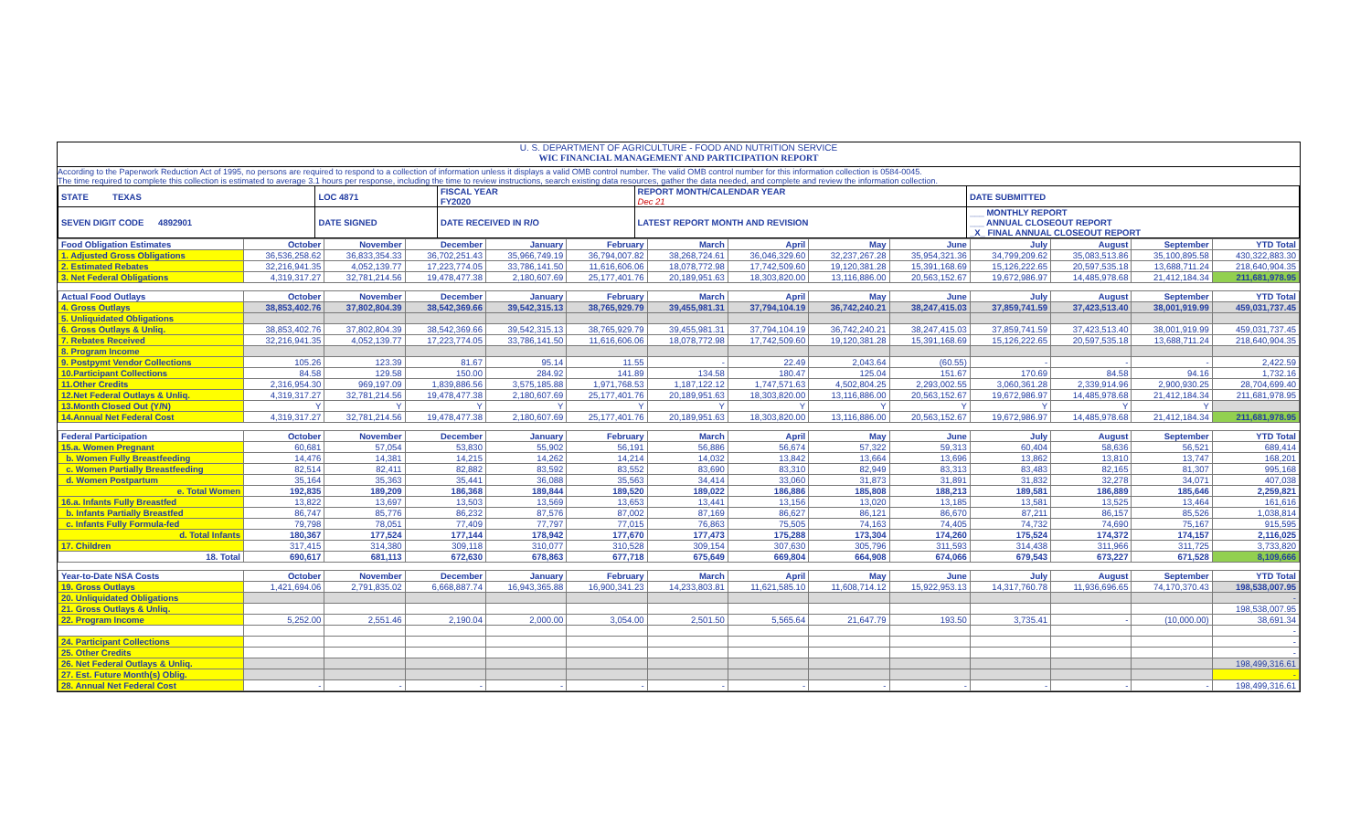U. S. DEPARTMENT OF AGRICULTURE - FOOD AND NUTRITION SERVICE
WIC FINANCIAL MANAGEMENT AND PARTICIPATION REPORT
According to the Paperwork Reduction Act of 1995, no persons are required to respond to a collection of information unless it displays a valid OMB control number. The valid OMB control number for this information collection is 0584-0045.
The time required to complete this collection is estimated to average 3.1 hours per response, including the time to review instructions, search existing data resources, gather the data needed, and complete and review the information collection.
| STATE TEXAS | LOC 4871 | FISCAL YEAR FY2020 | REPORT MONTH/CALENDAR YEAR Dec 21 | DATE SUBMITTED |
| SEVEN DIGIT CODE 4892901 | DATE SIGNED | DATE RECEIVED IN R/O | LATEST REPORT MONTH AND REVISION | ___ MONTHLY REPORT ___ ANNUAL CLOSEOUT REPORT _X_ FINAL ANNUAL CLOSEOUT REPORT |
| Food Obligation Estimates | October | November | December | January | February | March | April | May | June | July | August | September | YTD Total |
| 1. Adjusted Gross Obligations | 36,536,258.62 | 36,833,354.33 | 36,702,251.43 | 35,966,749.19 | 36,794,007.82 | 38,268,724.61 | 36,046,329.60 | 32,237,267.28 | 35,954,321.36 | 34,799,209.62 | 35,083,513.86 | 35,100,895.58 | 430,322,883.30 |
| 2. Estimated Rebates | 32,216,941.35 | 4,052,139.77 | 17,223,774.05 | 33,786,141.50 | 11,616,606.06 | 18,078,772.98 | 17,742,509.60 | 19,120,381.28 | 15,391,168.69 | 15,126,222.65 | 20,597,535.18 | 13,688,711.24 | 218,640,904.35 |
| 3. Net Federal Obligations | 4,319,317.27 | 32,781,214.56 | 19,478,477.38 | 2,180,607.69 | 25,177,401.76 | 20,189,951.63 | 18,303,820.00 | 13,116,886.00 | 20,563,152.67 | 19,672,986.97 | 14,485,978.68 | 21,412,184.34 | 211,681,978.95 |
| Actual Food Outlays | October | November | December | January | February | March | April | May | June | July | August | September | YTD Total |
| 4. Gross Outlays | 38,853,402.76 | 37,802,804.39 | 38,542,369.66 | 39,542,315.13 | 38,765,929.79 | 39,455,981.31 | 37,794,104.19 | 36,742,240.21 | 38,247,415.03 | 37,859,741.59 | 37,423,513.40 | 38,001,919.99 | 459,031,737.45 |
| 5. Unliquidated Obligations | | | | | | | | | | | | | |
| 6. Gross Outlays & Unliq. | 38,853,402.76 | 37,802,804.39 | 38,542,369.66 | 39,542,315.13 | 38,765,929.79 | 39,455,981.31 | 37,794,104.19 | 36,742,240.21 | 38,247,415.03 | 37,859,741.59 | 37,423,513.40 | 38,001,919.99 | 459,031,737.45 |
| 7. Rebates Received | 32,216,941.35 | 4,052,139.77 | 17,223,774.05 | 33,786,141.50 | 11,616,606.06 | 18,078,772.98 | 17,742,509.60 | 19,120,381.28 | 15,391,168.69 | 15,126,222.65 | 20,597,535.18 | 13,688,711.24 | 218,640,904.35 |
| 8. Program Income | | | | | | | | | | | | | |
| 9. Postpymt Vendor Collections | 105.26 | 123.39 | 81.67 | 95.14 | 11.55 | - | 22.49 | 2,043.64 | (60.55) | - | - | - | 2,422.59 |
| 10.Participant Collections | 84.58 | 129.58 | 150.00 | 284.92 | 141.89 | 134.58 | 180.47 | 125.04 | 151.67 | 170.69 | 84.58 | 94.16 | 1,732.16 |
| 11.Other Credits | 2,316,954.30 | 969,197.09 | 1,839,886.56 | 3,575,185.88 | 1,971,768.53 | 1,187,122.12 | 1,747,571.63 | 4,502,804.25 | 2,293,002.55 | 3,060,361.28 | 2,339,914.96 | 2,900,930.25 | 28,704,699.40 |
| 12.Net Federal Outlays & Unliq. | 4,319,317.27 | 32,781,214.56 | 19,478,477.38 | 2,180,607.69 | 25,177,401.76 | 20,189,951.63 | 18,303,820.00 | 13,116,886.00 | 20,563,152.67 | 19,672,986.97 | 14,485,978.68 | 21,412,184.34 | 211,681,978.95 |
| 13.Month Closed Out (Y/N) | Y | Y | Y | Y | Y | Y | Y | Y | Y | Y | Y | Y | |
| 14.Annual Net Federal Cost | 4,319,317.27 | 32,781,214.56 | 19,478,477.38 | 2,180,607.69 | 25,177,401.76 | 20,189,951.63 | 18,303,820.00 | 13,116,886.00 | 20,563,152.67 | 19,672,986.97 | 14,485,978.68 | 21,412,184.34 | 211,681,978.95 |
| Federal Participation | October | November | December | January | February | March | April | May | June | July | August | September | YTD Total |
| 15.a. Women Pregnant | 60,681 | 57,054 | 53,830 | 55,902 | 56,191 | 56,886 | 56,674 | 57,322 | 59,313 | 60,404 | 58,636 | 56,521 | 689,414 |
| b. Women Fully Breastfeeding | 14,476 | 14,381 | 14,215 | 14,262 | 14,214 | 14,032 | 13,842 | 13,664 | 13,696 | 13,862 | 13,810 | 13,747 | 168,201 |
| c. Women Partially Breastfeeding | 82,514 | 82,411 | 82,882 | 83,592 | 83,552 | 83,690 | 83,310 | 82,949 | 83,313 | 83,483 | 82,165 | 81,307 | 995,168 |
| d. Women Postpartum | 35,164 | 35,363 | 35,441 | 36,088 | 35,563 | 34,414 | 33,060 | 31,873 | 31,891 | 31,832 | 32,278 | 34,071 | 407,038 |
| e. Total Women | 192,835 | 189,209 | 186,368 | 189,844 | 189,520 | 189,022 | 186,886 | 185,808 | 188,213 | 189,581 | 186,889 | 185,646 | 2,259,821 |
| 16.a. Infants Fully Breastfed | 13,822 | 13,697 | 13,503 | 13,569 | 13,653 | 13,441 | 13,156 | 13,020 | 13,185 | 13,581 | 13,525 | 13,464 | 161,616 |
| b. Infants Partially Breastfed | 86,747 | 85,776 | 86,232 | 87,576 | 87,002 | 87,169 | 86,627 | 86,121 | 86,670 | 87,211 | 86,157 | 85,526 | 1,038,814 |
| c. Infants Fully Formula-fed | 79,798 | 78,051 | 77,409 | 77,797 | 77,015 | 76,863 | 75,505 | 74,163 | 74,405 | 74,732 | 74,690 | 75,167 | 915,595 |
| d. Total Infants | 180,367 | 177,524 | 177,144 | 178,942 | 177,670 | 177,473 | 175,288 | 173,304 | 174,260 | 175,524 | 174,372 | 174,157 | 2,116,025 |
| 17. Children | 317,415 | 314,380 | 309,118 | 310,077 | 310,528 | 309,154 | 307,630 | 305,796 | 311,593 | 314,438 | 311,966 | 311,725 | 3,733,820 |
| 18. Total | 690,617 | 681,113 | 672,630 | 678,863 | 677,718 | 675,649 | 669,804 | 664,908 | 674,066 | 679,543 | 673,227 | 671,528 | 8,109,666 |
| Year-to-Date NSA Costs | October | November | December | January | February | March | April | May | June | July | August | September | YTD Total |
| 19. Gross Outlays | 1,421,694.06 | 2,791,835.02 | 6,668,887.74 | 16,943,365.88 | 16,900,341.23 | 14,233,803.81 | 11,621,585.10 | 11,608,714.12 | 15,922,953.13 | 14,317,760.78 | 11,936,696.65 | 74,170,370.43 | 198,538,007.95 |
| 20. Unliquidated Obligations | | | | | | | | | | | | | - |
| 21. Gross Outlays & Unliq. | | | | | | | | | | | | | 198,538,007.95 |
| 22. Program Income | 5,252.00 | 2,551.46 | 2,190.04 | 2,000.00 | 3,054.00 | 2,501.50 | 5,565.64 | 21,647.79 | 193.50 | 3,735.41 | - | (10,000.00) | 38,691.34 |
| | | | | | | | | | | | | | - |
| 24. Participant Collections | | | | | | | | | | | | | - |
| 25. Other Credits | | | | | | | | | | | | | - |
| 26. Net Federal Outlays & Unliq. | | | | | | | | | | | | | 198,499,316.61 |
| 27. Est. Future Month(s) Oblig. | | | | | | | | | | | | | - |
| 28. Annual Net Federal Cost | - | - | - | - | - | - | - | - | - | - | - | - | 198,499,316.61 |